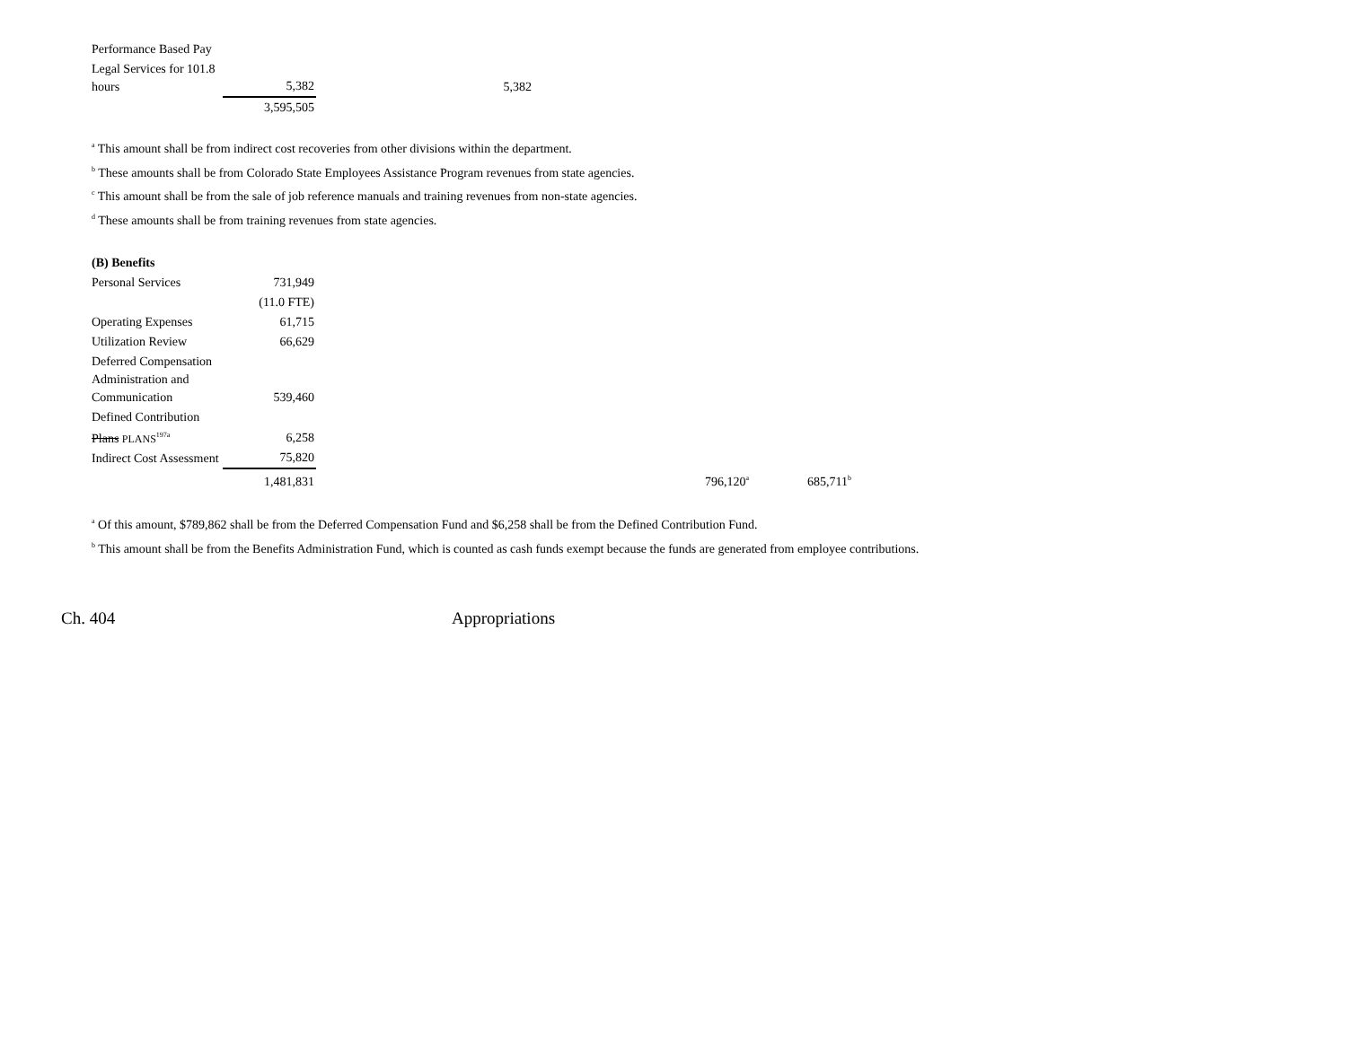| Performance Based Pay | | |
| Legal Services for 101.8 hours | 5,382 | 5,382 |
| | 3,595,505 | |
<sup>a</sup> This amount shall be from indirect cost recoveries from other divisions within the department.
<sup>b</sup> These amounts shall be from Colorado State Employees Assistance Program revenues from state agencies.
<sup>c</sup> This amount shall be from the sale of job reference manuals and training revenues from non-state agencies.
<sup>d</sup> These amounts shall be from training revenues from state agencies.
| (B) Benefits | | | |
| Personal Services | 731,949 | | |
| | (11.0 FTE) | | |
| Operating Expenses | 61,715 | | |
| Utilization Review | 66,629 | | |
| Deferred Compensation Administration and Communication | 539,460 | | |
| Defined Contribution Plans PLANS<sup>197a</sup> | 6,258 | | |
| Indirect Cost Assessment | 75,820 | | |
| | 1,481,831 | 796,120<sup>a</sup> | 685,711<sup>b</sup> |
<sup>a</sup> Of this amount, $789,862 shall be from the Deferred Compensation Fund and $6,258 shall be from the Defined Contribution Fund.
<sup>b</sup> This amount shall be from the Benefits Administration Fund, which is counted as cash funds exempt because the funds are generated from employee contributions.
Ch. 404 Appropriations